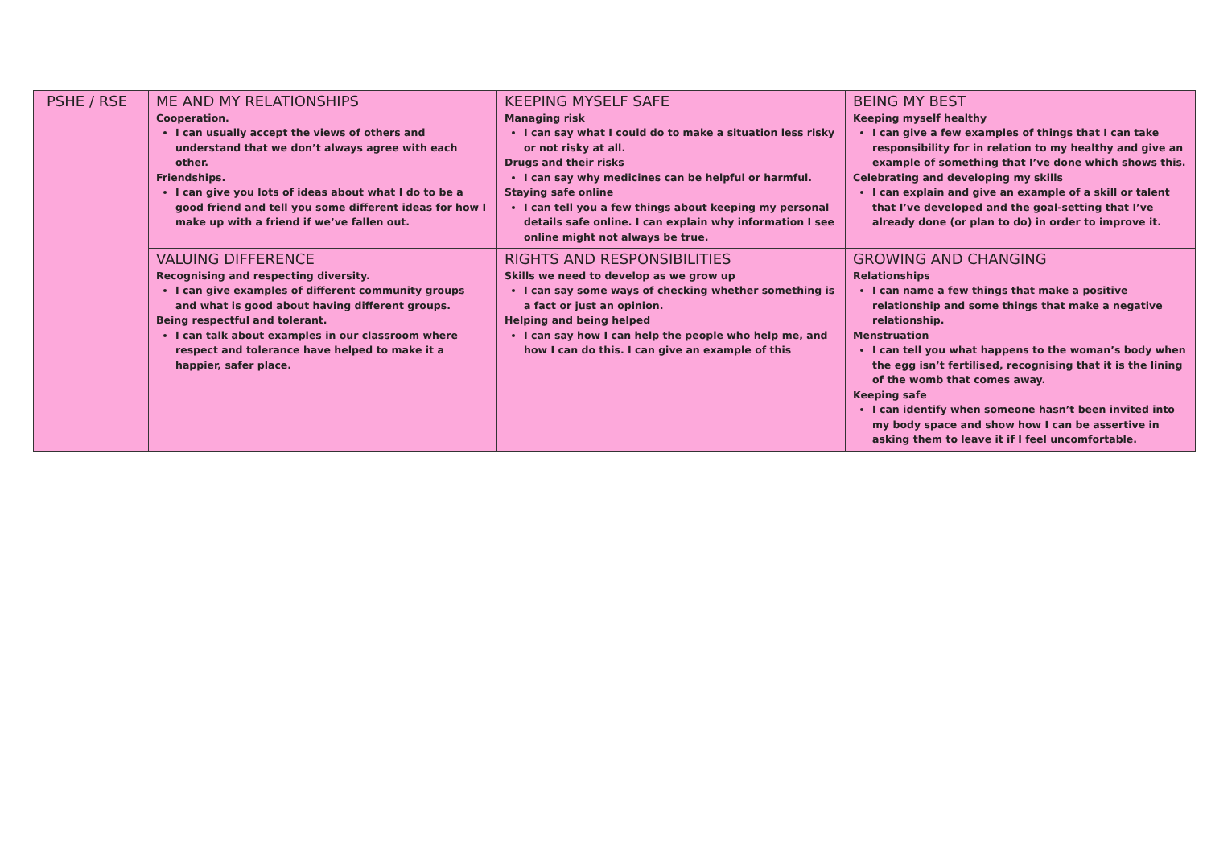| PSHE / RSE | ME AND MY RELATIONSHIPS Cooperation. I can usually accept the views of others and understand that we don’t always agree with each other. Friendships. I can give you lots of ideas about what I do to be a good friend and tell you some different ideas for how I make up with a friend if we’ve fallen out. | KEEPING MYSELF SAFE Managing risk I can say what I could do to make a situation less risky or not risky at all. Drugs and their risks I can say why medicines can be helpful or harmful. Staying safe online I can tell you a few things about keeping my personal details safe online. I can explain why information I see online might not always be true. | BEING MY BEST Keeping myself healthy I can give a few examples of things that I can take responsibility for in relation to my healthy and give an example of something that I’ve done which shows this. Celebrating and developing my skills I can explain and give an example of a skill or talent that I’ve developed and the goal-setting that I’ve already done (or plan to do) in order to improve it. |
| | VALUING DIFFERENCE Recognising and respecting diversity. I can give examples of different community groups and what is good about having different groups. Being respectful and tolerant. I can talk about examples in our classroom where respect and tolerance have helped to make it a happier, safer place. | RIGHTS AND RESPONSIBILITIES Skills we need to develop as we grow up I can say some ways of checking whether something is a fact or just an opinion. Helping and being helped I can say how I can help the people who help me, and how I can do this. I can give an example of this | GROWING AND CHANGING Relationships I can name a few things that make a positive relationship and some things that make a negative relationship. Menstruation I can tell you what happens to the woman’s body when the egg isn’t fertilised, recognising that it is the lining of the womb that comes away. Keeping safe I can identify when someone hasn’t been invited into my body space and show how I can be assertive in asking them to leave it if I feel uncomfortable. |